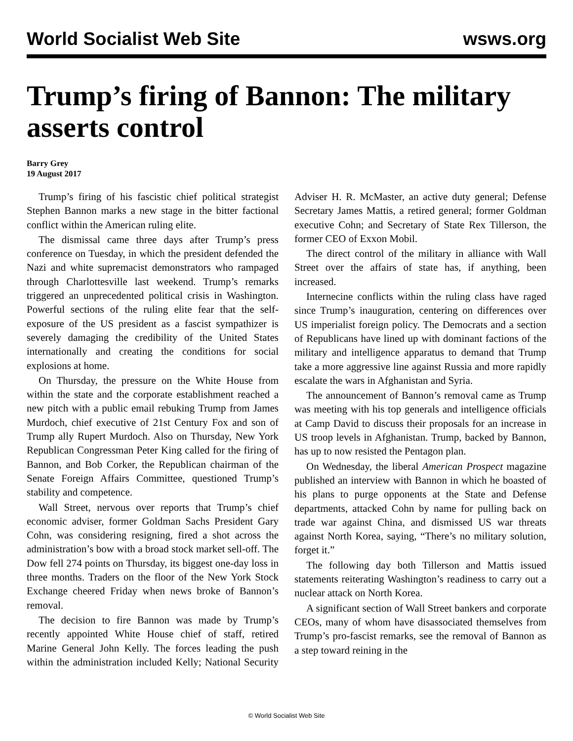World Socialist Web Site wsws.org
Trump’s firing of Bannon: The military asserts control
Barry Grey
19 August 2017
Trump’s firing of his fascistic chief political strategist Stephen Bannon marks a new stage in the bitter factional conflict within the American ruling elite.
The dismissal came three days after Trump’s press conference on Tuesday, in which the president defended the Nazi and white supremacist demonstrators who rampaged through Charlottesville last weekend. Trump’s remarks triggered an unprecedented political crisis in Washington. Powerful sections of the ruling elite fear that the self-exposure of the US president as a fascist sympathizer is severely damaging the credibility of the United States internationally and creating the conditions for social explosions at home.
On Thursday, the pressure on the White House from within the state and the corporate establishment reached a new pitch with a public email rebuking Trump from James Murdoch, chief executive of 21st Century Fox and son of Trump ally Rupert Murdoch. Also on Thursday, New York Republican Congressman Peter King called for the firing of Bannon, and Bob Corker, the Republican chairman of the Senate Foreign Affairs Committee, questioned Trump’s stability and competence.
Wall Street, nervous over reports that Trump’s chief economic adviser, former Goldman Sachs President Gary Cohn, was considering resigning, fired a shot across the administration’s bow with a broad stock market sell-off. The Dow fell 274 points on Thursday, its biggest one-day loss in three months. Traders on the floor of the New York Stock Exchange cheered Friday when news broke of Bannon’s removal.
The decision to fire Bannon was made by Trump’s recently appointed White House chief of staff, retired Marine General John Kelly. The forces leading the push within the administration included Kelly; National Security Adviser H. R. McMaster, an active duty general; Defense Secretary James Mattis, a retired general; former Goldman executive Cohn; and Secretary of State Rex Tillerson, the former CEO of Exxon Mobil.
The direct control of the military in alliance with Wall Street over the affairs of state has, if anything, been increased.
Internecine conflicts within the ruling class have raged since Trump’s inauguration, centering on differences over US imperialist foreign policy. The Democrats and a section of Republicans have lined up with dominant factions of the military and intelligence apparatus to demand that Trump take a more aggressive line against Russia and more rapidly escalate the wars in Afghanistan and Syria.
The announcement of Bannon’s removal came as Trump was meeting with his top generals and intelligence officials at Camp David to discuss their proposals for an increase in US troop levels in Afghanistan. Trump, backed by Bannon, has up to now resisted the Pentagon plan.
On Wednesday, the liberal American Prospect magazine published an interview with Bannon in which he boasted of his plans to purge opponents at the State and Defense departments, attacked Cohn by name for pulling back on trade war against China, and dismissed US war threats against North Korea, saying, “There’s no military solution, forget it.”
The following day both Tillerson and Mattis issued statements reiterating Washington’s readiness to carry out a nuclear attack on North Korea.
A significant section of Wall Street bankers and corporate CEOs, many of whom have disassociated themselves from Trump’s pro-fascist remarks, see the removal of Bannon as a step toward reining in the
© World Socialist Web Site